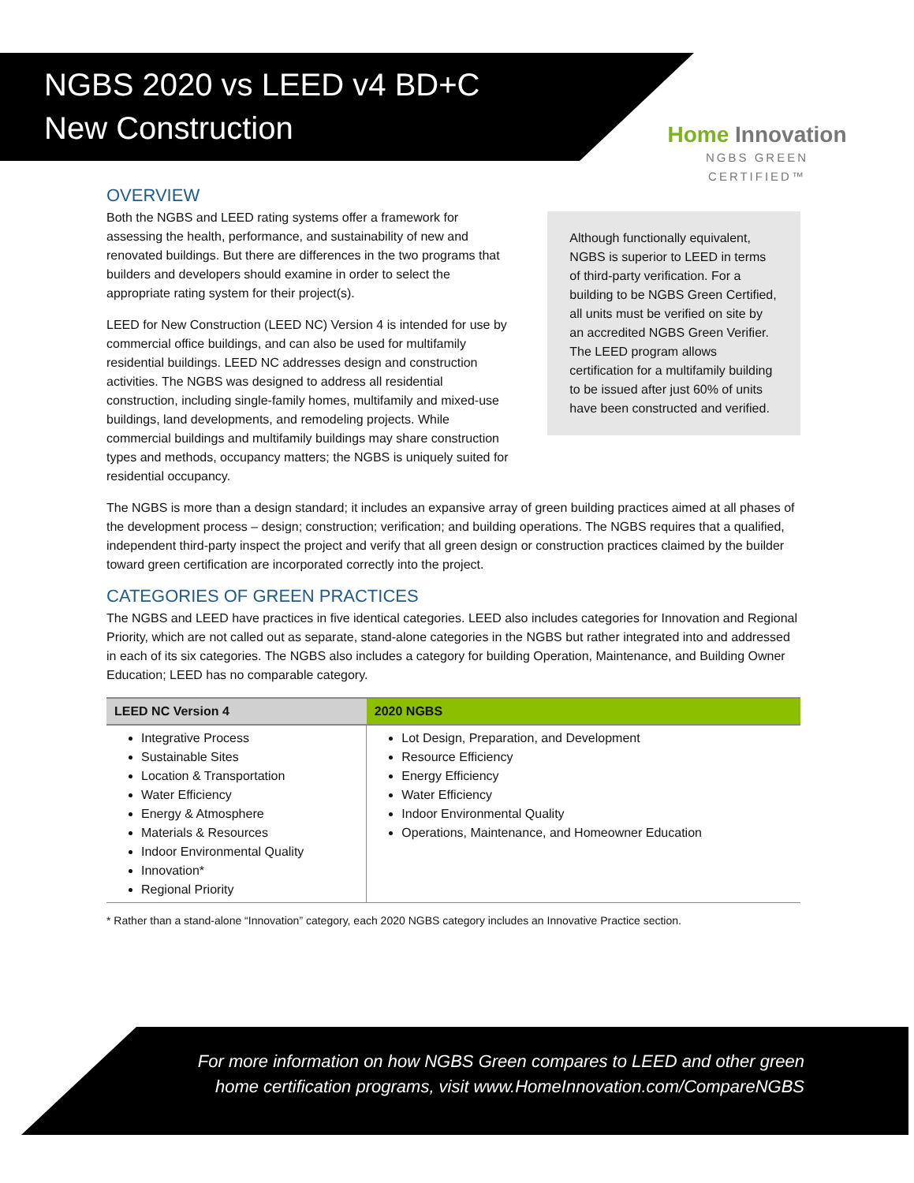NGBS 2020 vs LEED v4 BD+C
New Construction
Home Innovation
NGBS GREEN CERTIFIED™
OVERVIEW
Both the NGBS and LEED rating systems offer a framework for assessing the health, performance, and sustainability of new and renovated buildings. But there are differences in the two programs that builders and developers should examine in order to select the appropriate rating system for their project(s).
LEED for New Construction (LEED NC) Version 4 is intended for use by commercial office buildings, and can also be used for multifamily residential buildings. LEED NC addresses design and construction activities. The NGBS was designed to address all residential construction, including single-family homes, multifamily and mixed-use buildings, land developments, and remodeling projects. While commercial buildings and multifamily buildings may share construction types and methods, occupancy matters; the NGBS is uniquely suited for residential occupancy.
Although functionally equivalent, NGBS is superior to LEED in terms of third-party verification. For a building to be NGBS Green Certified, all units must be verified on site by an accredited NGBS Green Verifier. The LEED program allows certification for a multifamily building to be issued after just 60% of units have been constructed and verified.
The NGBS is more than a design standard; it includes an expansive array of green building practices aimed at all phases of the development process – design; construction; verification; and building operations. The NGBS requires that a qualified, independent third-party inspect the project and verify that all green design or construction practices claimed by the builder toward green certification are incorporated correctly into the project.
CATEGORIES OF GREEN PRACTICES
The NGBS and LEED have practices in five identical categories. LEED also includes categories for Innovation and Regional Priority, which are not called out as separate, stand-alone categories in the NGBS but rather integrated into and addressed in each of its six categories. The NGBS also includes a category for building Operation, Maintenance, and Building Owner Education; LEED has no comparable category.
| LEED NC Version 4 | 2020 NGBS |
| --- | --- |
| Integrative Process Sustainable Sites Location & Transportation Water Efficiency Energy & Atmosphere Materials & Resources Indoor Environmental Quality Innovation* Regional Priority | Lot Design, Preparation, and Development Resource Efficiency Energy Efficiency Water Efficiency Indoor Environmental Quality Operations, Maintenance, and Homeowner Education |
* Rather than a stand-alone “Innovation” category, each 2020 NGBS category includes an Innovative Practice section.
For more information on how NGBS Green compares to LEED and other green home certification programs, visit www.HomeInnovation.com/CompareNGBS